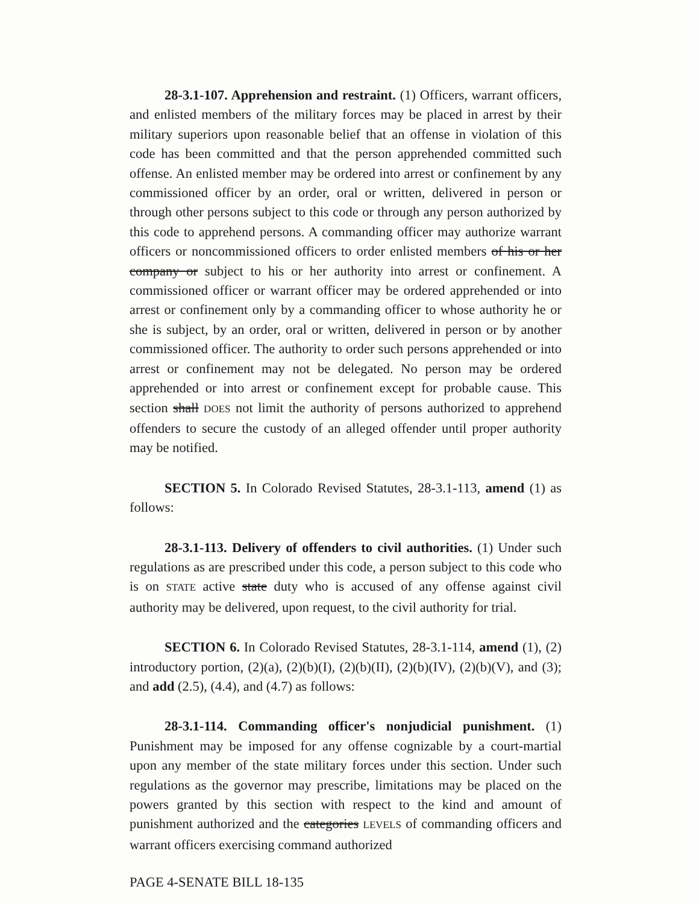28-3.1-107. Apprehension and restraint. (1) Officers, warrant officers, and enlisted members of the military forces may be placed in arrest by their military superiors upon reasonable belief that an offense in violation of this code has been committed and that the person apprehended committed such offense. An enlisted member may be ordered into arrest or confinement by any commissioned officer by an order, oral or written, delivered in person or through other persons subject to this code or through any person authorized by this code to apprehend persons. A commanding officer may authorize warrant officers or noncommissioned officers to order enlisted members of his or her company or subject to his or her authority into arrest or confinement. A commissioned officer or warrant officer may be ordered apprehended or into arrest or confinement only by a commanding officer to whose authority he or she is subject, by an order, oral or written, delivered in person or by another commissioned officer. The authority to order such persons apprehended or into arrest or confinement may not be delegated. No person may be ordered apprehended or into arrest or confinement except for probable cause. This section shall DOES not limit the authority of persons authorized to apprehend offenders to secure the custody of an alleged offender until proper authority may be notified.
SECTION 5. In Colorado Revised Statutes, 28-3.1-113, amend (1) as follows:
28-3.1-113. Delivery of offenders to civil authorities. (1) Under such regulations as are prescribed under this code, a person subject to this code who is on STATE active state duty who is accused of any offense against civil authority may be delivered, upon request, to the civil authority for trial.
SECTION 6. In Colorado Revised Statutes, 28-3.1-114, amend (1), (2) introductory portion, (2)(a), (2)(b)(I), (2)(b)(II), (2)(b)(IV), (2)(b)(V), and (3); and add (2.5), (4.4), and (4.7) as follows:
28-3.1-114. Commanding officer's nonjudicial punishment. (1) Punishment may be imposed for any offense cognizable by a court-martial upon any member of the state military forces under this section. Under such regulations as the governor may prescribe, limitations may be placed on the powers granted by this section with respect to the kind and amount of punishment authorized and the categories LEVELS of commanding officers and warrant officers exercising command authorized
PAGE 4-SENATE BILL 18-135